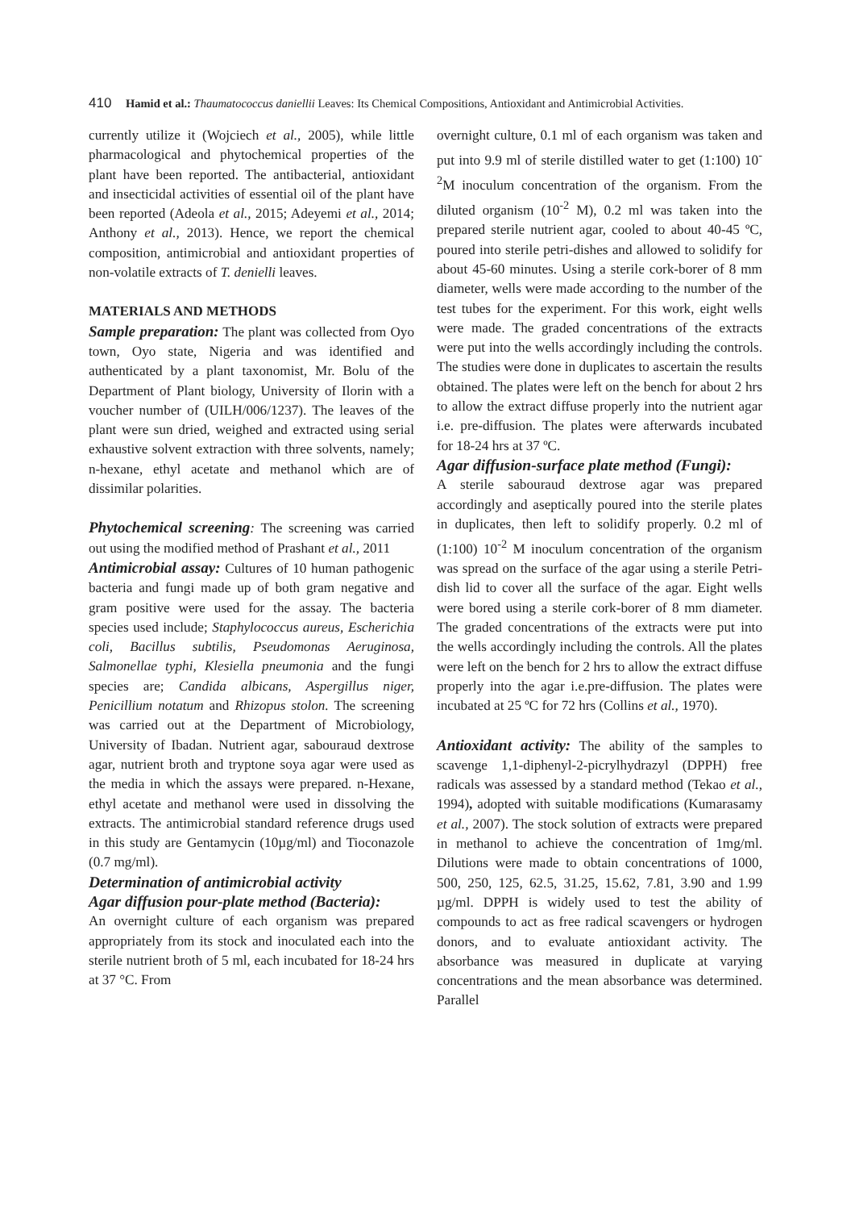410 Hamid et al.: Thaumatococcus daniellii Leaves: Its Chemical Compositions, Antioxidant and Antimicrobial Activities.
currently utilize it (Wojciech et al., 2005), while little pharmacological and phytochemical properties of the plant have been reported. The antibacterial, antioxidant and insecticidal activities of essential oil of the plant have been reported (Adeola et al., 2015; Adeyemi et al., 2014; Anthony et al., 2013). Hence, we report the chemical composition, antimicrobial and antioxidant properties of non-volatile extracts of T. denielli leaves.
MATERIALS AND METHODS
Sample preparation: The plant was collected from Oyo town, Oyo state, Nigeria and was identified and authenticated by a plant taxonomist, Mr. Bolu of the Department of Plant biology, University of Ilorin with a voucher number of (UILH/006/1237). The leaves of the plant were sun dried, weighed and extracted using serial exhaustive solvent extraction with three solvents, namely; n-hexane, ethyl acetate and methanol which are of dissimilar polarities.
Phytochemical screening: The screening was carried out using the modified method of Prashant et al., 2011
Antimicrobial assay: Cultures of 10 human pathogenic bacteria and fungi made up of both gram negative and gram positive were used for the assay. The bacteria species used include; Staphylococcus aureus, Escherichia coli, Bacillus subtilis, Pseudomonas Aeruginosa, Salmonellae typhi, Klesiella pneumonia and the fungi species are; Candida albicans, Aspergillus niger, Penicillium notatum and Rhizopus stolon. The screening was carried out at the Department of Microbiology, University of Ibadan. Nutrient agar, sabouraud dextrose agar, nutrient broth and tryptone soya agar were used as the media in which the assays were prepared. n-Hexane, ethyl acetate and methanol were used in dissolving the extracts. The antimicrobial standard reference drugs used in this study are Gentamycin (10µg/ml) and Tioconazole (0.7 mg/ml).
Determination of antimicrobial activity
Agar diffusion pour-plate method (Bacteria):
An overnight culture of each organism was prepared appropriately from its stock and inoculated each into the sterile nutrient broth of 5 ml, each incubated for 18-24 hrs at 37 °C. From
overnight culture, 0.1 ml of each organism was taken and put into 9.9 ml of sterile distilled water to get (1:100) 10<sup>-2</sup>M inoculum concentration of the organism. From the diluted organism (10<sup>-2</sup> M), 0.2 ml was taken into the prepared sterile nutrient agar, cooled to about 40-45 ºC, poured into sterile petri-dishes and allowed to solidify for about 45-60 minutes. Using a sterile cork-borer of 8 mm diameter, wells were made according to the number of the test tubes for the experiment. For this work, eight wells were made. The graded concentrations of the extracts were put into the wells accordingly including the controls. The studies were done in duplicates to ascertain the results obtained. The plates were left on the bench for about 2 hrs to allow the extract diffuse properly into the nutrient agar i.e. pre-diffusion. The plates were afterwards incubated for 18-24 hrs at 37 ºC.
Agar diffusion-surface plate method (Fungi):
A sterile sabouraud dextrose agar was prepared accordingly and aseptically poured into the sterile plates in duplicates, then left to solidify properly. 0.2 ml of (1:100) 10<sup>-2</sup> M inoculum concentration of the organism was spread on the surface of the agar using a sterile Petri-dish lid to cover all the surface of the agar. Eight wells were bored using a sterile cork-borer of 8 mm diameter. The graded concentrations of the extracts were put into the wells accordingly including the controls. All the plates were left on the bench for 2 hrs to allow the extract diffuse properly into the agar i.e.pre-diffusion. The plates were incubated at 25 ºC for 72 hrs (Collins et al., 1970).
Antioxidant activity: The ability of the samples to scavenge 1,1-diphenyl-2-picrylhydrazyl (DPPH) free radicals was assessed by a standard method (Tekao et al., 1994), adopted with suitable modifications (Kumarasamy et al., 2007). The stock solution of extracts were prepared in methanol to achieve the concentration of 1mg/ml. Dilutions were made to obtain concentrations of 1000, 500, 250, 125, 62.5, 31.25, 15.62, 7.81, 3.90 and 1.99 µg/ml. DPPH is widely used to test the ability of compounds to act as free radical scavengers or hydrogen donors, and to evaluate antioxidant activity. The absorbance was measured in duplicate at varying concentrations and the mean absorbance was determined. Parallel